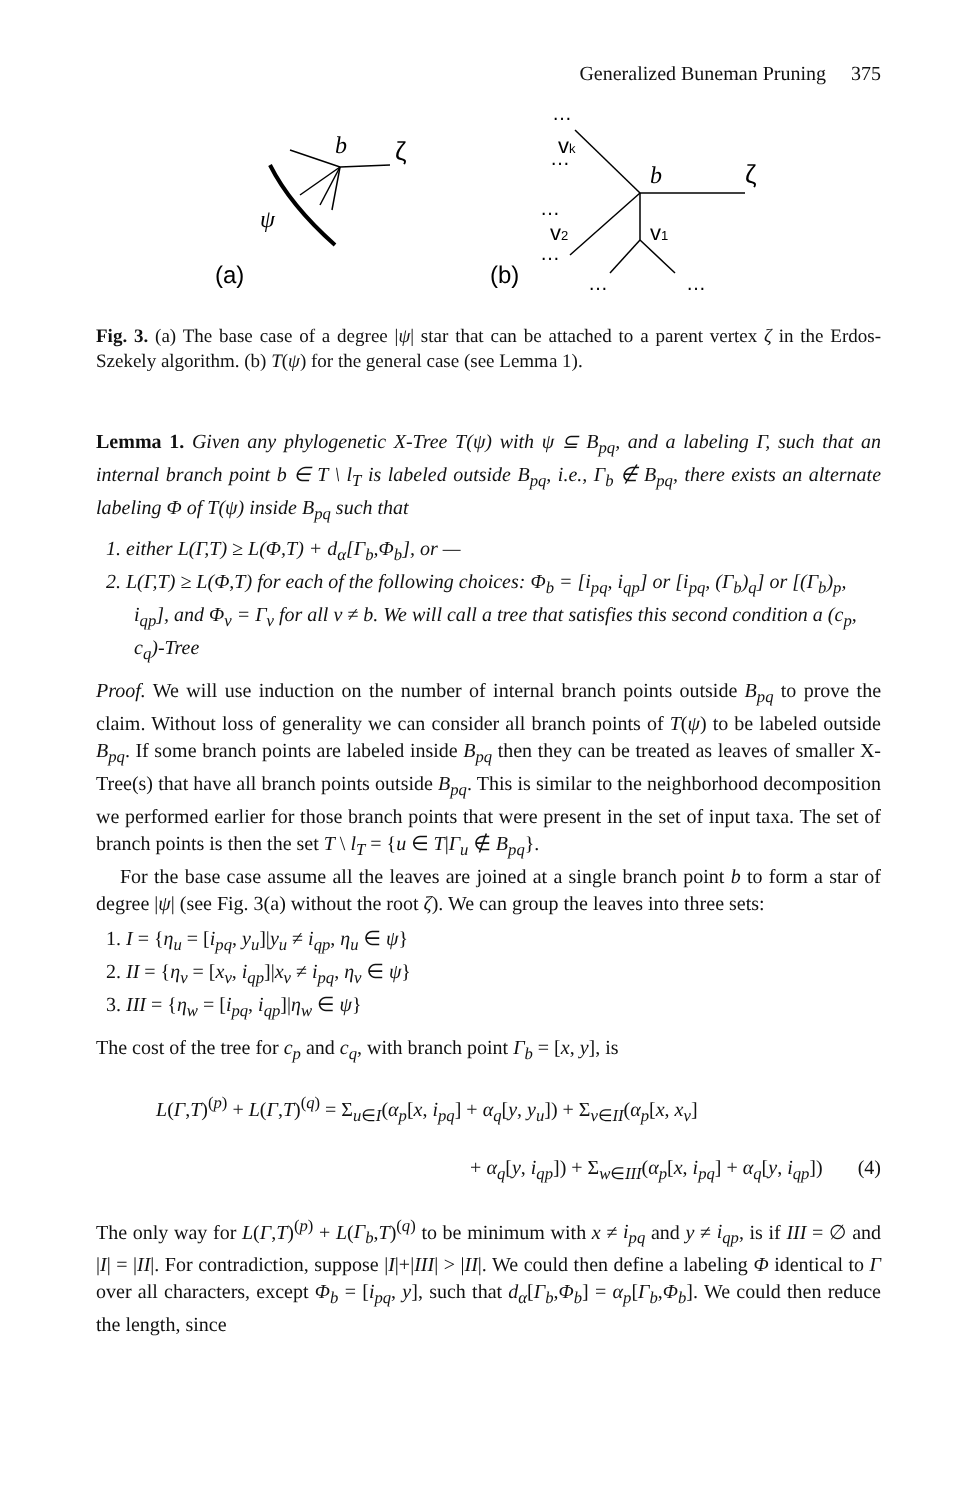Generalized Buneman Pruning 375
b
ζ
ψ
(a)
(b)
vk
b
ζ
v2
v1
…
…
…
…
…
…
Fig. 3. (a) The base case of a degree |ψ| star that can be attached to a parent vertex ζ in the Erdos-Szekely algorithm. (b) T(ψ) for the general case (see Lemma 1).
Lemma 1. Given any phylogenetic X-Tree T(ψ) with ψ ⊆ B<sub>pq</sub>, and a labeling Γ, such that an internal branch point b ∈ T \ l<sub>T</sub> is labeled outside B<sub>pq</sub>, i.e., Γ<sub>b</sub> ∉ B<sub>pq</sub>, there exists an alternate labeling Φ of T(ψ) inside B<sub>pq</sub> such that
1. either L(Γ,T) ≥ L(Φ,T) + d<sub>α</sub>[Γ<sub>b</sub>,Φ<sub>b</sub>], or —
2. L(Γ,T) ≥ L(Φ,T) for each of the following choices: Φ<sub>b</sub> = [i<sub>pq</sub>, i<sub>qp</sub>] or [i<sub>pq</sub>, (Γ<sub>b</sub>)<sub>q</sub>] or [(Γ<sub>b</sub>)<sub>p</sub>, i<sub>qp</sub>], and Φ<sub>v</sub> = Γ<sub>v</sub> for all v ≠ b. We will call a tree that satisfies this second condition a (c<sub>p</sub>, c<sub>q</sub>)-Tree
Proof. We will use induction on the number of internal branch points outside B<sub>pq</sub> to prove the claim. Without loss of generality we can consider all branch points of T(ψ) to be labeled outside B<sub>pq</sub>. If some branch points are labeled inside B<sub>pq</sub> then they can be treated as leaves of smaller X-Tree(s) that have all branch points outside B<sub>pq</sub>. This is similar to the neighborhood decomposition we performed earlier for those branch points that were present in the set of input taxa. The set of branch points is then the set T \ l<sub>T</sub> = {u ∈ T|Γ<sub>u</sub> ∉ B<sub>pq</sub>}.
For the base case assume all the leaves are joined at a single branch point b to form a star of degree |ψ| (see Fig. 3(a) without the root ζ). We can group the leaves into three sets:
1. I = {η<sub>u</sub> = [i<sub>pq</sub>, y<sub>u</sub>]|y<sub>u</sub> ≠ i<sub>qp</sub>, η<sub>u</sub> ∈ ψ}
2. II = {η<sub>v</sub> = [x<sub>v</sub>, i<sub>qp</sub>]|x<sub>v</sub> ≠ i<sub>pq</sub>, η<sub>v</sub> ∈ ψ}
3. III = {η<sub>w</sub> = [i<sub>pq</sub>, i<sub>qp</sub>]|η<sub>w</sub> ∈ ψ}
The cost of the tree for c<sub>p</sub> and c<sub>q</sub>, with branch point Γ<sub>b</sub> = [x, y], is
L(Γ,T)<sup>(p)</sup> + L(Γ,T)<sup>(q)</sup> = Σ<sub>u∈I</sub>(α<sub>p</sub>[x, i<sub>pq</sub>] + α<sub>q</sub>[y, y<sub>u</sub>]) + Σ<sub>v∈II</sub>(α<sub>p</sub>[x, x<sub>v</sub>]
+ α<sub>q</sub>[y, i<sub>qp</sub>]) + Σ<sub>w∈III</sub>(α<sub>p</sub>[x, i<sub>pq</sub>] + α<sub>q</sub>[y, i<sub>qp</sub>]) (4)
The only way for L(Γ,T)<sup>(p)</sup> + L(Γ<sub>b</sub>,T)<sup>(q)</sup> to be minimum with x ≠ i<sub>pq</sub> and y ≠ i<sub>qp</sub>, is if III = ∅ and |I| = |II|. For contradiction, suppose |I|+|III| > |II|. We could then define a labeling Φ identical to Γ over all characters, except Φ<sub>b</sub> = [i<sub>pq</sub>, y], such that d<sub>α</sub>[Γ<sub>b</sub>,Φ<sub>b</sub>] = α<sub>p</sub>[Γ<sub>b</sub>,Φ<sub>b</sub>]. We could then reduce the length, since